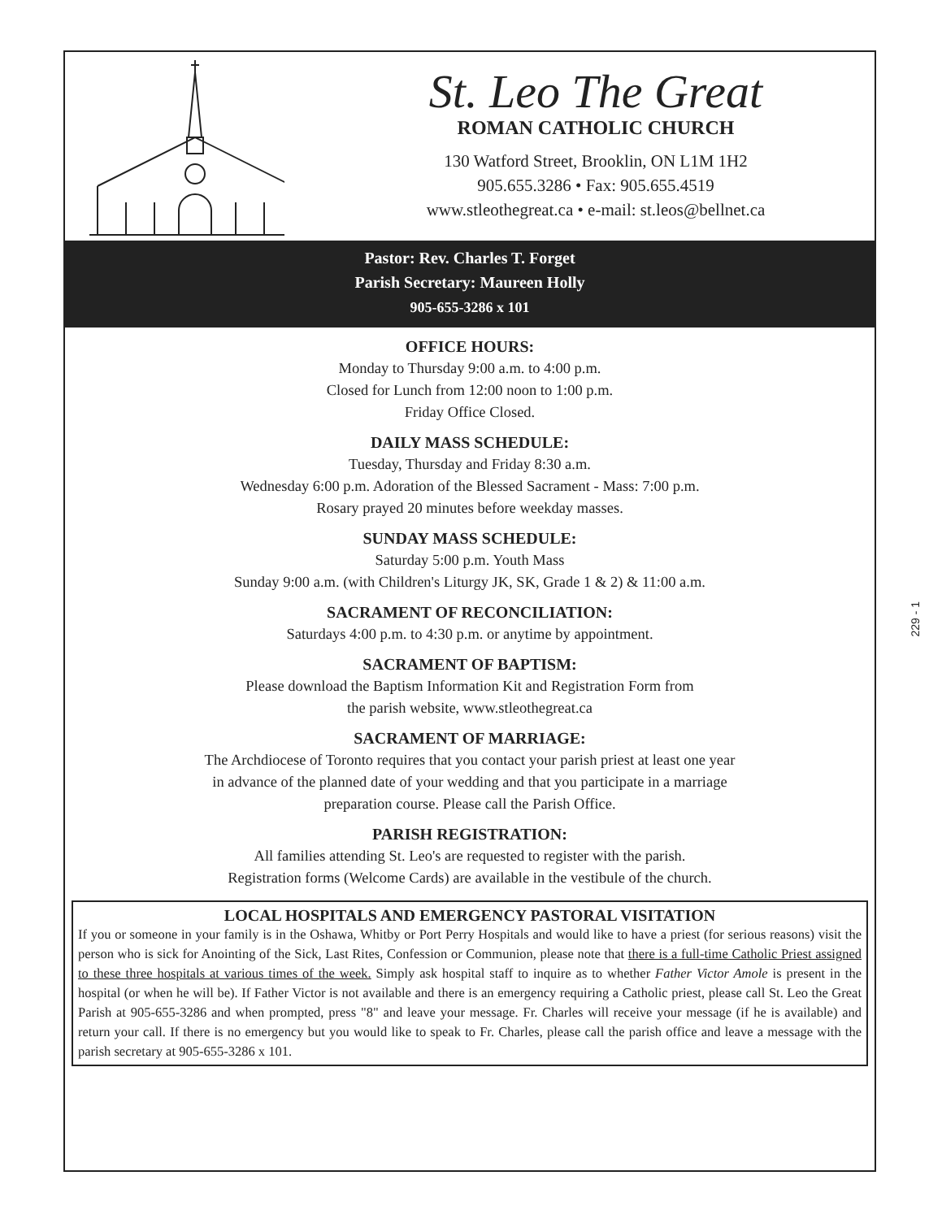St. Leo The Great
ROMAN CATHOLIC CHURCH
130 Watford Street, Brooklin, ON L1M 1H2
905.655.3286 • Fax: 905.655.4519
www.stleothegreat.ca • e-mail: st.leos@bellnet.ca
Pastor: Rev. Charles T. Forget
Parish Secretary: Maureen Holly
905-655-3286 x 101
OFFICE HOURS:
Monday to Thursday 9:00 a.m. to 4:00 p.m.
Closed for Lunch from 12:00 noon to 1:00 p.m.
Friday Office Closed.
DAILY MASS SCHEDULE:
Tuesday, Thursday and Friday 8:30 a.m.
Wednesday 6:00 p.m. Adoration of the Blessed Sacrament - Mass: 7:00 p.m.
Rosary prayed 20 minutes before weekday masses.
SUNDAY MASS SCHEDULE:
Saturday 5:00 p.m. Youth Mass
Sunday 9:00 a.m. (with Children's Liturgy JK, SK, Grade 1 & 2) & 11:00 a.m.
SACRAMENT OF RECONCILIATION:
Saturdays 4:00 p.m. to 4:30 p.m. or anytime by appointment.
SACRAMENT OF BAPTISM:
Please download the Baptism Information Kit and Registration Form from
the parish website, www.stleothegreat.ca
SACRAMENT OF MARRIAGE:
The Archdiocese of Toronto requires that you contact your parish priest at least one year
in advance of the planned date of your wedding and that you participate in a marriage
preparation course. Please call the Parish Office.
PARISH REGISTRATION:
All families attending St. Leo's are requested to register with the parish.
Registration forms (Welcome Cards) are available in the vestibule of the church.
LOCAL HOSPITALS AND EMERGENCY PASTORAL VISITATION
If you or someone in your family is in the Oshawa, Whitby or Port Perry Hospitals and would like to have a priest (for serious reasons) visit the person who is sick for Anointing of the Sick, Last Rites, Confession or Communion, please note that there is a full-time Catholic Priest assigned to these three hospitals at various times of the week. Simply ask hospital staff to inquire as to whether Father Victor Amole is present in the hospital (or when he will be). If Father Victor is not available and there is an emergency requiring a Catholic priest, please call St. Leo the Great Parish at 905-655-3286 and when prompted, press "8" and leave your message. Fr. Charles will receive your message (if he is available) and return your call. If there is no emergency but you would like to speak to Fr. Charles, please call the parish office and leave a message with the parish secretary at 905-655-3286 x 101.
229 - 1